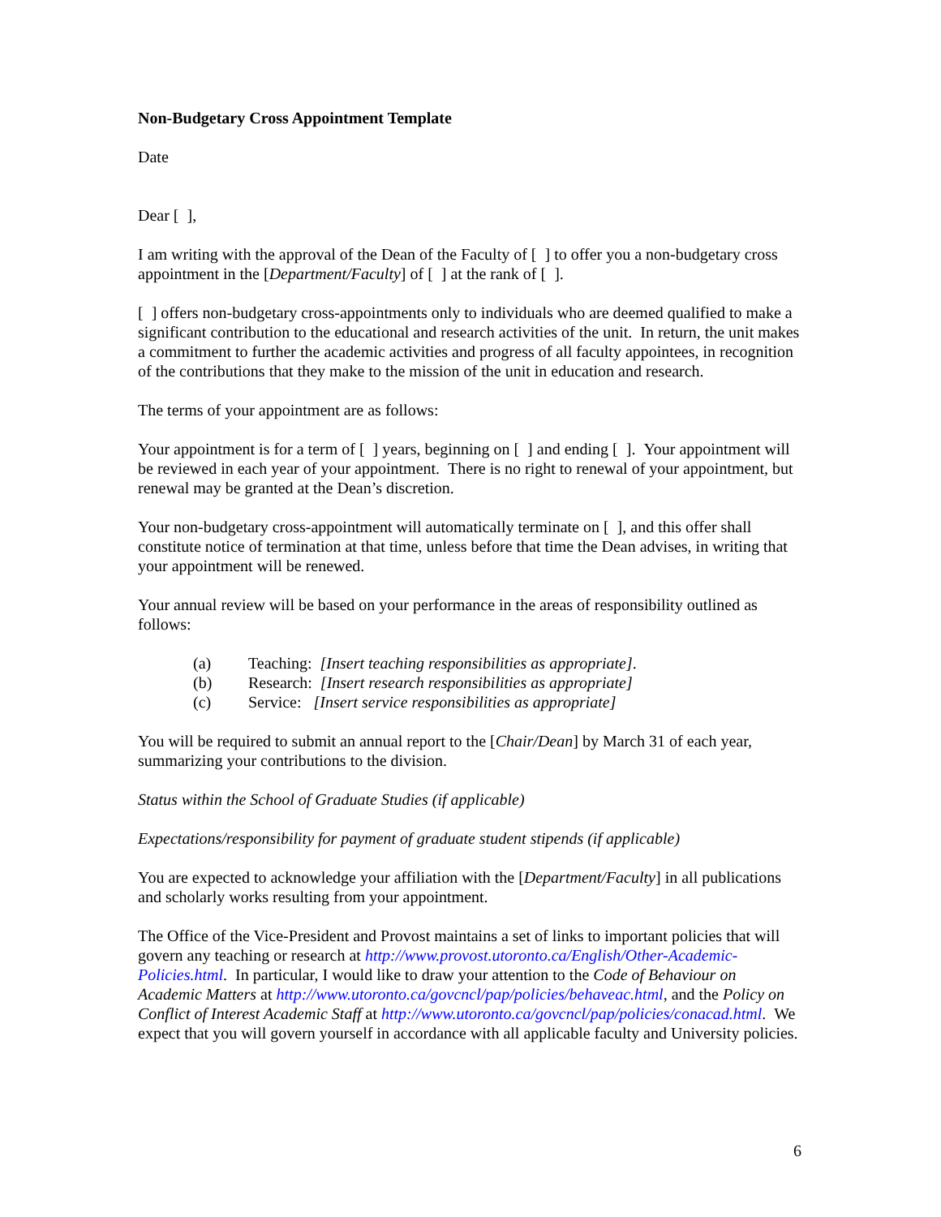Non-Budgetary Cross Appointment Template
Date
Dear [ ],
I am writing with the approval of the Dean of the Faculty of [ ] to offer you a non-budgetary cross appointment in the [Department/Faculty] of [ ] at the rank of [ ].
[ ] offers non-budgetary cross-appointments only to individuals who are deemed qualified to make a significant contribution to the educational and research activities of the unit. In return, the unit makes a commitment to further the academic activities and progress of all faculty appointees, in recognition of the contributions that they make to the mission of the unit in education and research.
The terms of your appointment are as follows:
Your appointment is for a term of [ ] years, beginning on [ ] and ending [ ]. Your appointment will be reviewed in each year of your appointment. There is no right to renewal of your appointment, but renewal may be granted at the Dean’s discretion.
Your non-budgetary cross-appointment will automatically terminate on [ ], and this offer shall constitute notice of termination at that time, unless before that time the Dean advises, in writing that your appointment will be renewed.
Your annual review will be based on your performance in the areas of responsibility outlined as follows:
(a) Teaching: [Insert teaching responsibilities as appropriate].
(b) Research: [Insert research responsibilities as appropriate]
(c) Service: [Insert service responsibilities as appropriate]
You will be required to submit an annual report to the [Chair/Dean] by March 31 of each year, summarizing your contributions to the division.
Status within the School of Graduate Studies (if applicable)
Expectations/responsibility for payment of graduate student stipends (if applicable)
You are expected to acknowledge your affiliation with the [Department/Faculty] in all publications and scholarly works resulting from your appointment.
The Office of the Vice-President and Provost maintains a set of links to important policies that will govern any teaching or research at http://www.provost.utoronto.ca/English/Other-Academic-Policies.html. In particular, I would like to draw your attention to the Code of Behaviour on Academic Matters at http://www.utoronto.ca/govcncl/pap/policies/behaveac.html, and the Policy on Conflict of Interest Academic Staff at http://www.utoronto.ca/govcncl/pap/policies/conacad.html. We expect that you will govern yourself in accordance with all applicable faculty and University policies.
6